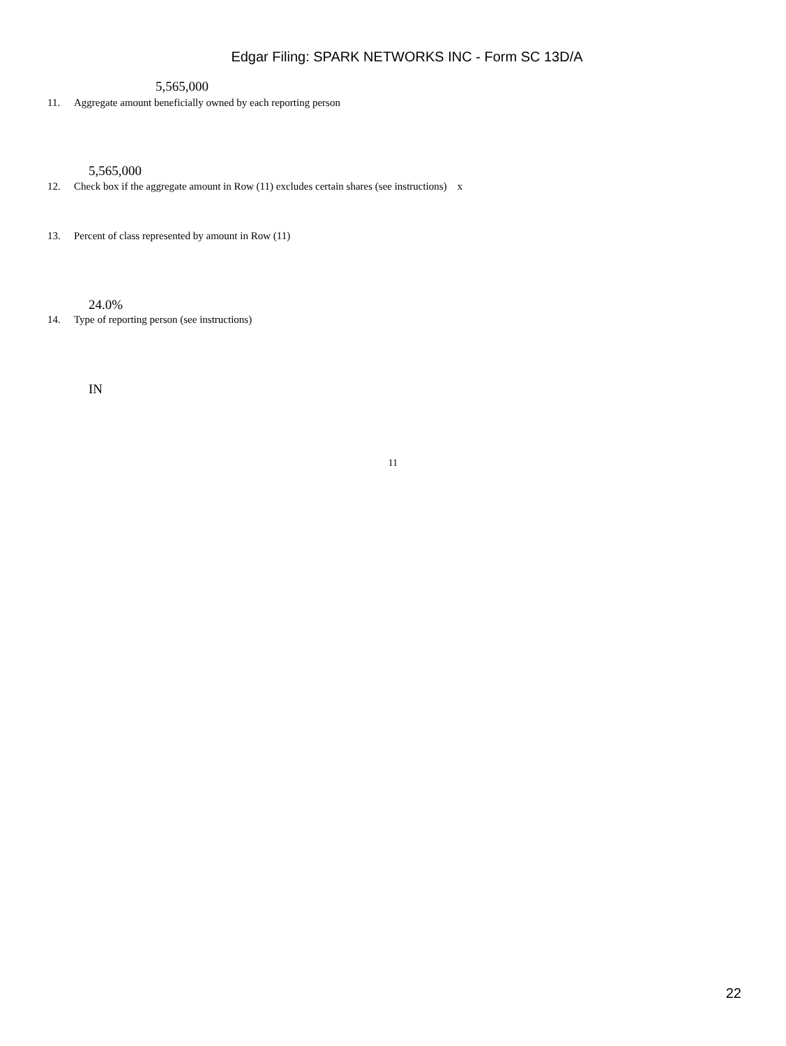Edgar Filing: SPARK NETWORKS INC - Form SC 13D/A
5,565,000
11. Aggregate amount beneficially owned by each reporting person
5,565,000
12. Check box if the aggregate amount in Row (11) excludes certain shares (see instructions) x
13. Percent of class represented by amount in Row (11)
24.0%
14. Type of reporting person (see instructions)
IN
11
22